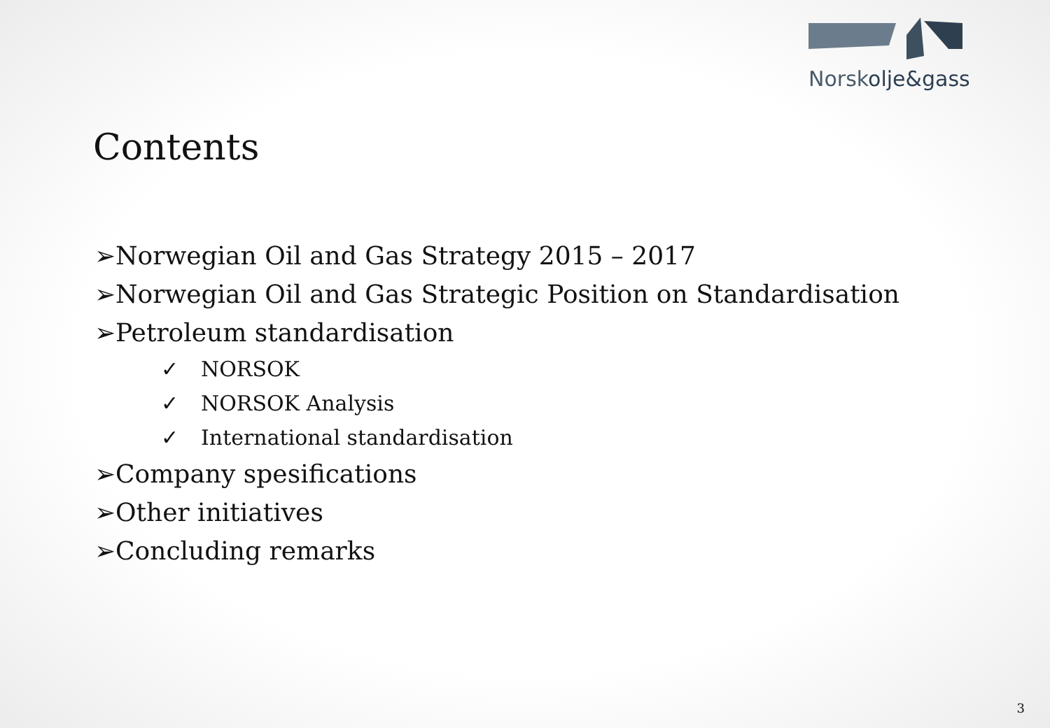Norskolje&gass
Contents
➢Norwegian Oil and Gas Strategy 2015 – 2017
➢Norwegian Oil and Gas Strategic Position on Standardisation
➢Petroleum standardisation
✓ NORSOK
✓ NORSOK Analysis
✓ International standardisation
➢Company spesifications
➢Other initiatives
➢Concluding remarks
3